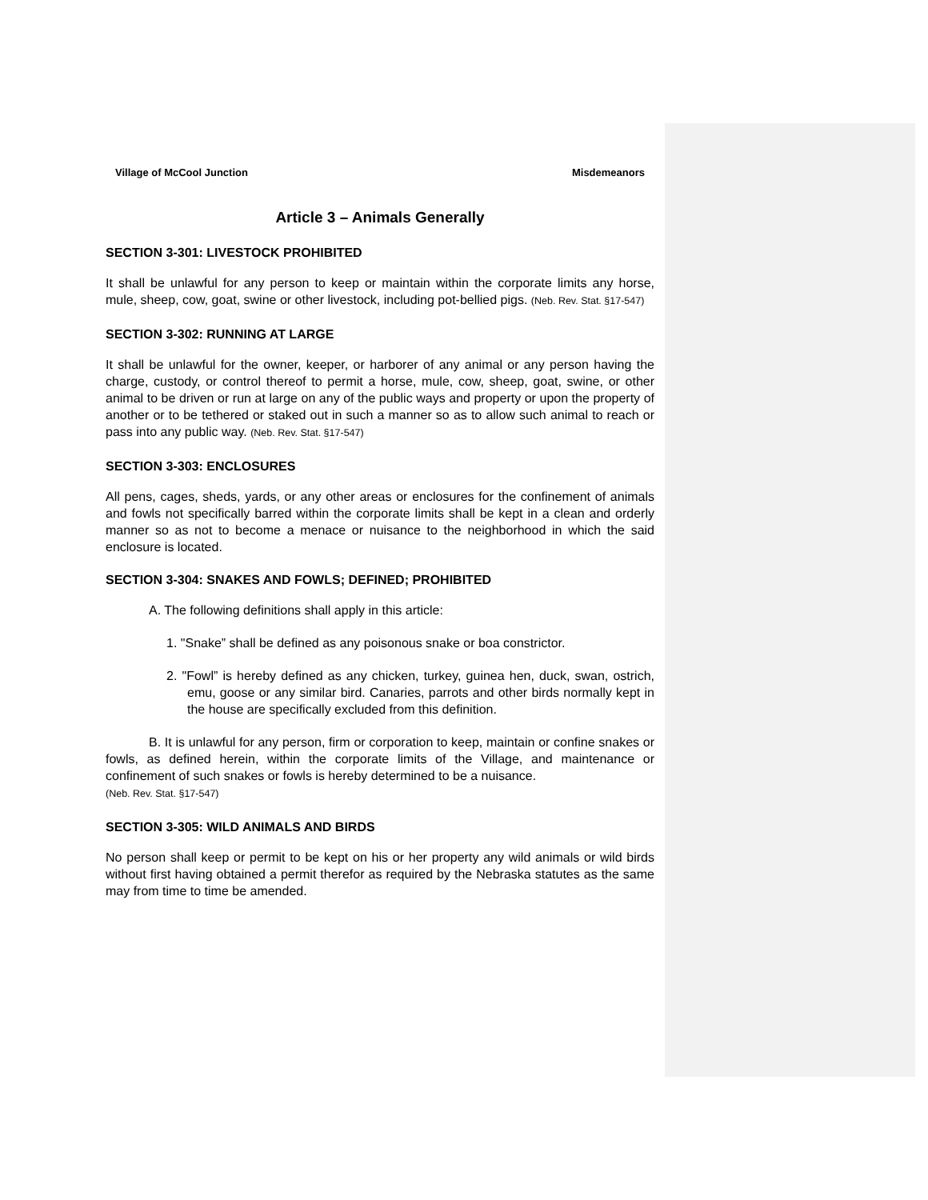Village of McCool Junction Misdemeanors
Article 3 – Animals Generally
SECTION 3-301: LIVESTOCK PROHIBITED
It shall be unlawful for any person to keep or maintain within the corporate limits any horse, mule, sheep, cow, goat, swine or other livestock, including pot-bellied pigs. (Neb. Rev. Stat. §17-547)
SECTION 3-302: RUNNING AT LARGE
It shall be unlawful for the owner, keeper, or harborer of any animal or any person having the charge, custody, or control thereof to permit a horse, mule, cow, sheep, goat, swine, or other animal to be driven or run at large on any of the public ways and property or upon the property of another or to be tethered or staked out in such a manner so as to allow such animal to reach or pass into any public way. (Neb. Rev. Stat. §17-547)
SECTION 3-303: ENCLOSURES
All pens, cages, sheds, yards, or any other areas or enclosures for the confinement of animals and fowls not specifically barred within the corporate limits shall be kept in a clean and orderly manner so as not to become a menace or nuisance to the neighborhood in which the said enclosure is located.
SECTION 3-304: SNAKES AND FOWLS; DEFINED; PROHIBITED
A. The following definitions shall apply in this article:
1. "Snake” shall be defined as any poisonous snake or boa constrictor.
2. "Fowl” is hereby defined as any chicken, turkey, guinea hen, duck, swan, ostrich, emu, goose or any similar bird. Canaries, parrots and other birds normally kept in the house are specifically excluded from this definition.
B. It is unlawful for any person, firm or corporation to keep, maintain or confine snakes or fowls, as defined herein, within the corporate limits of the Village, and maintenance or confinement of such snakes or fowls is hereby determined to be a nuisance.
(Neb. Rev. Stat. §17-547)
SECTION 3-305: WILD ANIMALS AND BIRDS
No person shall keep or permit to be kept on his or her property any wild animals or wild birds without first having obtained a permit therefor as required by the Nebraska statutes as the same may from time to time be amended.